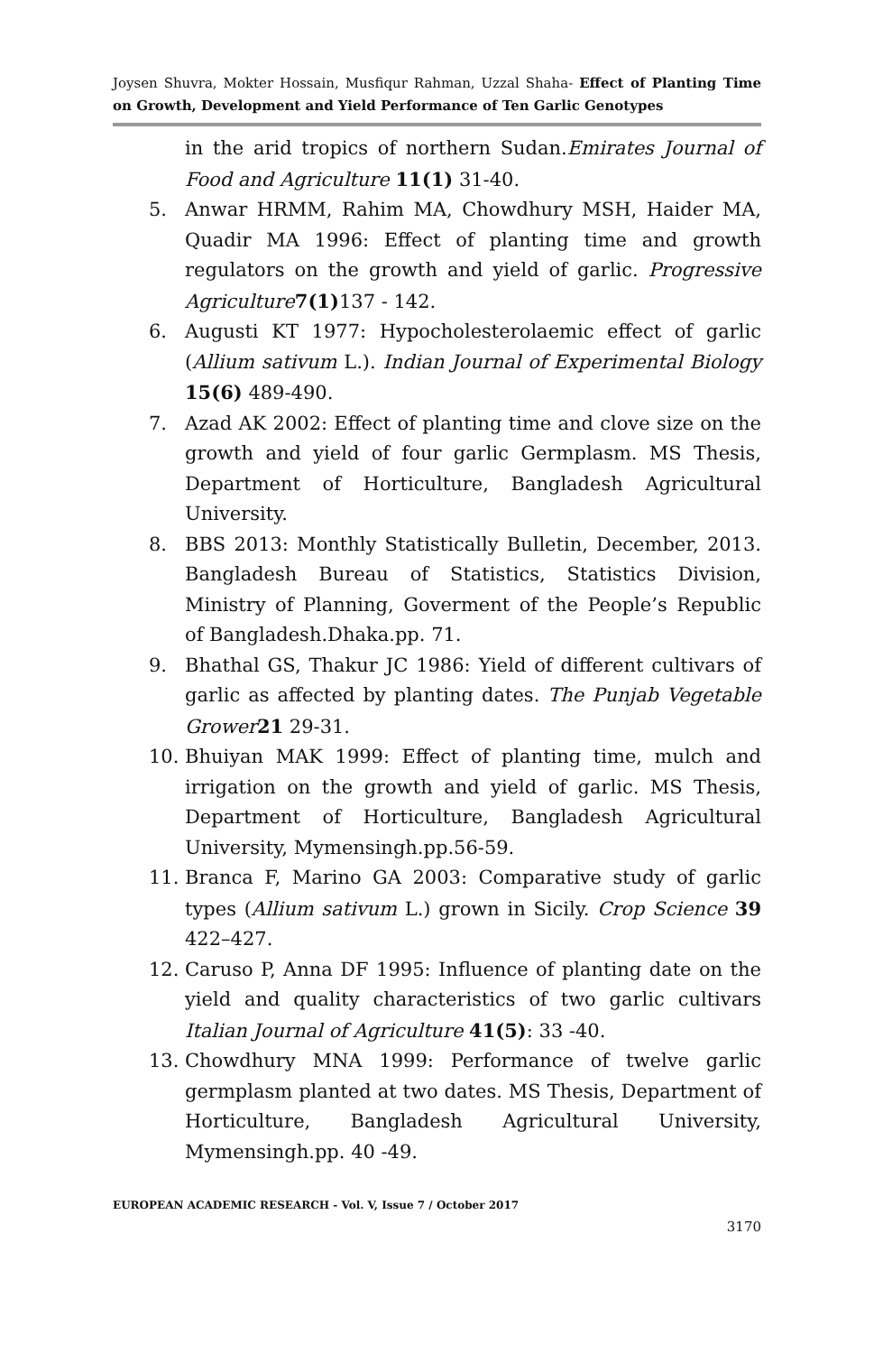Joysen Shuvra, Mokter Hossain, Musfiqur Rahman, Uzzal Shaha- Effect of Planting Time on Growth, Development and Yield Performance of Ten Garlic Genotypes
in the arid tropics of northern Sudan.Emirates Journal of Food and Agriculture 11(1) 31-40.
5. Anwar HRMM, Rahim MA, Chowdhury MSH, Haider MA, Quadir MA 1996: Effect of planting time and growth regulators on the growth and yield of garlic. Progressive Agriculture 7(1) 137 - 142.
6. Augusti KT 1977: Hypocholesterolaemic effect of garlic (Allium sativum L.). Indian Journal of Experimental Biology 15(6) 489-490.
7. Azad AK 2002: Effect of planting time and clove size on the growth and yield of four garlic Germplasm. MS Thesis, Department of Horticulture, Bangladesh Agricultural University.
8. BBS 2013: Monthly Statistically Bulletin, December, 2013. Bangladesh Bureau of Statistics, Statistics Division, Ministry of Planning, Goverment of the People’s Republic of Bangladesh.Dhaka.pp. 71.
9. Bhathal GS, Thakur JC 1986: Yield of different cultivars of garlic as affected by planting dates. The Punjab Vegetable Grower 21 29-31.
10. Bhuiyan MAK 1999: Effect of planting time, mulch and irrigation on the growth and yield of garlic. MS Thesis, Department of Horticulture, Bangladesh Agricultural University, Mymensingh.pp.56-59.
11. Branca F, Marino GA 2003: Comparative study of garlic types (Allium sativum L.) grown in Sicily. Crop Science 39 422–427.
12. Caruso P, Anna DF 1995: Influence of planting date on the yield and quality characteristics of two garlic cultivars Italian Journal of Agriculture 41(5): 33 -40.
13. Chowdhury MNA 1999: Performance of twelve garlic germplasm planted at two dates. MS Thesis, Department of Horticulture, Bangladesh Agricultural University, Mymensingh.pp. 40 -49.
EUROPEAN ACADEMIC RESEARCH - Vol. V, Issue 7 / October 2017
3170